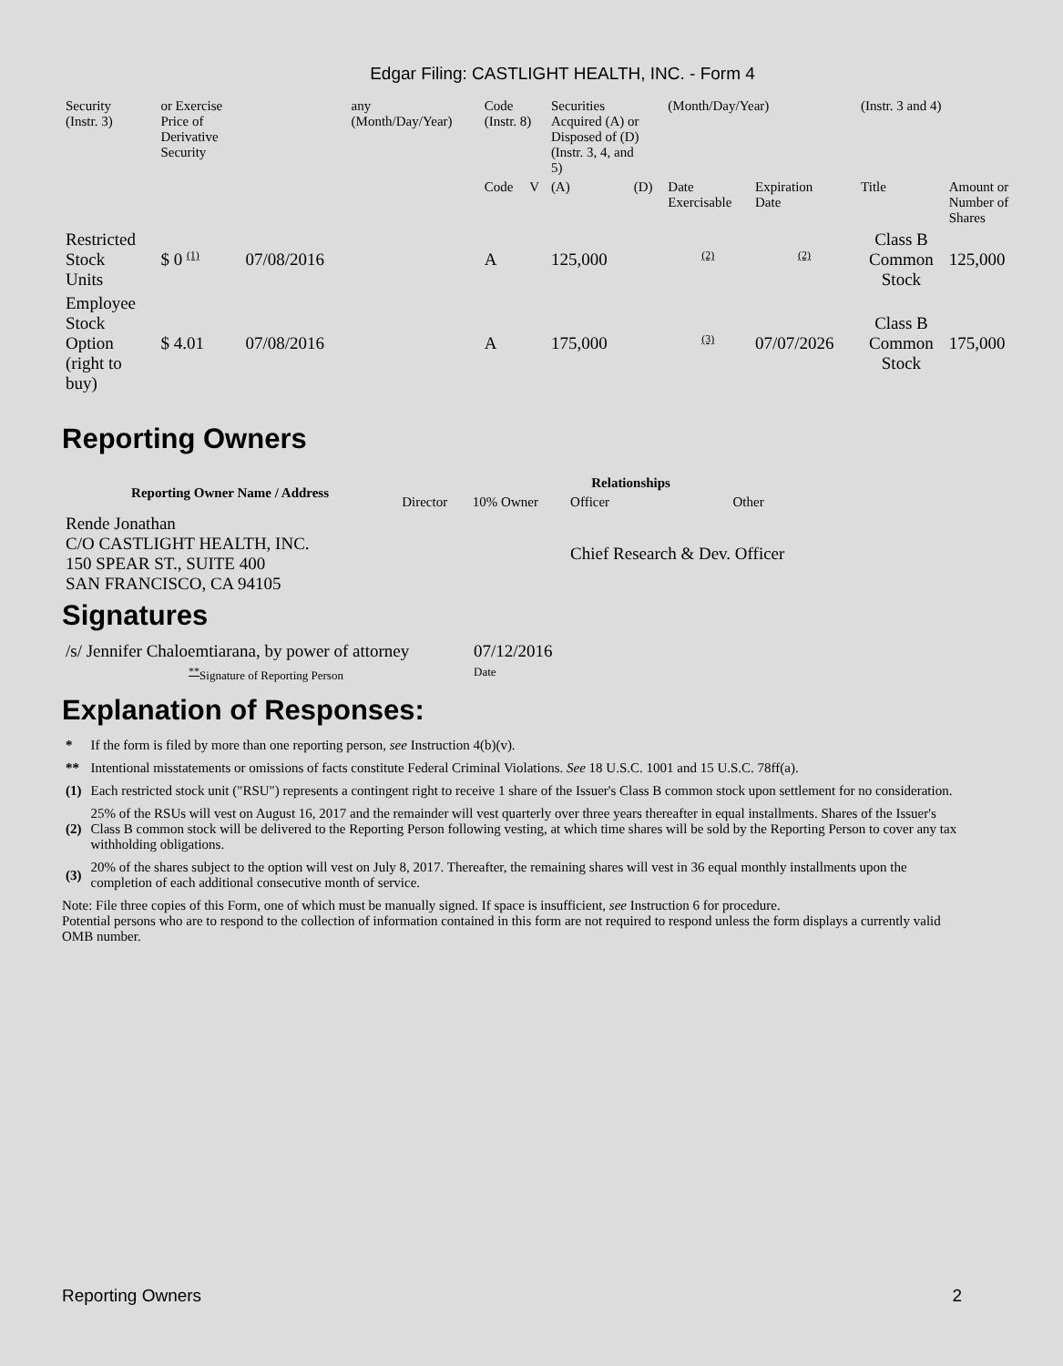Edgar Filing: CASTLIGHT HEALTH, INC. - Form 4
| Security (Instr. 3) | or Exercise Price of Derivative Security | | any (Month/Day/Year) | Code (Instr. 8) | | Securities Acquired (A) or Disposed of (D) (Instr. 3, 4, and 5) | | (Month/Day/Year) | | (Instr. 3 and 4) | |
| | | | | Code | V | (A) | (D) | Date Exercisable | Expiration Date | Title | Amount or Number of Shares |
| Restricted Stock Units | $ 0 (1) | 07/08/2016 | | A | | 125,000 | | (2) | (2) | Class B Common Stock | 125,000 |
| Employee Stock Option (right to buy) | $ 4.01 | 07/08/2016 | | A | | 175,000 | | (3) | 07/07/2026 | Class B Common Stock | 175,000 |
Reporting Owners
| Reporting Owner Name / Address | Relationships | | | |
| --- | --- | --- | --- | --- |
| | Director | 10% Owner | Officer | Other |
| Rende Jonathan C/O CASTLIGHT HEALTH, INC. 150 SPEAR ST., SUITE 400 SAN FRANCISCO, CA 94105 | | | Chief Research & Dev. Officer | |
Signatures
| /s/ Jennifer Chaloemtiarana, by power of attorney | 07/12/2016 |
| ** Signature of Reporting Person | Date |
Explanation of Responses:
| * | If the form is filed by more than one reporting person, see Instruction 4(b)(v). |
| ** | Intentional misstatements or omissions of facts constitute Federal Criminal Violations. See 18 U.S.C. 1001 and 15 U.S.C. 78ff(a). |
| (1) | Each restricted stock unit ("RSU") represents a contingent right to receive 1 share of the Issuer's Class B common stock upon settlement for no consideration. |
| (2) | 25% of the RSUs will vest on August 16, 2017 and the remainder will vest quarterly over three years thereafter in equal installments. Shares of the Issuer's Class B common stock will be delivered to the Reporting Person following vesting, at which time shares will be sold by the Reporting Person to cover any tax withholding obligations. |
| (3) | 20% of the shares subject to the option will vest on July 8, 2017. Thereafter, the remaining shares will vest in 36 equal monthly installments upon the completion of each additional consecutive month of service. |
Note: File three copies of this Form, one of which must be manually signed. If space is insufficient, see Instruction 6 for procedure.
Potential persons who are to respond to the collection of information contained in this form are not required to respond unless the form displays a currently valid OMB number.
Reporting Owners 2